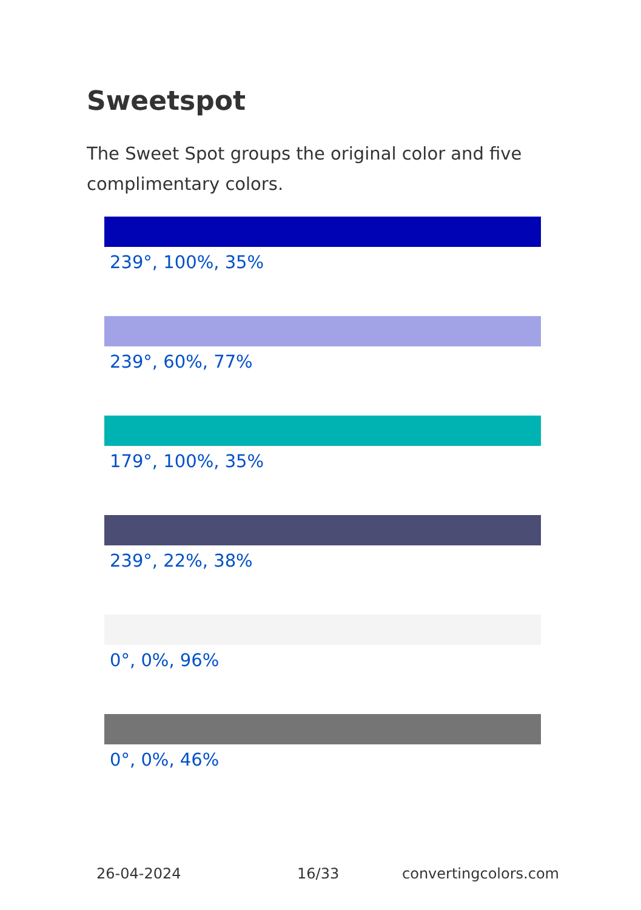Sweetspot
The Sweet Spot groups the original color and five complimentary colors.
239°, 100%, 35%
239°, 60%, 77%
179°, 100%, 35%
239°, 22%, 38%
0°, 0%, 96%
0°, 0%, 46%
26-04-2024 16/33 convertingcolors.com